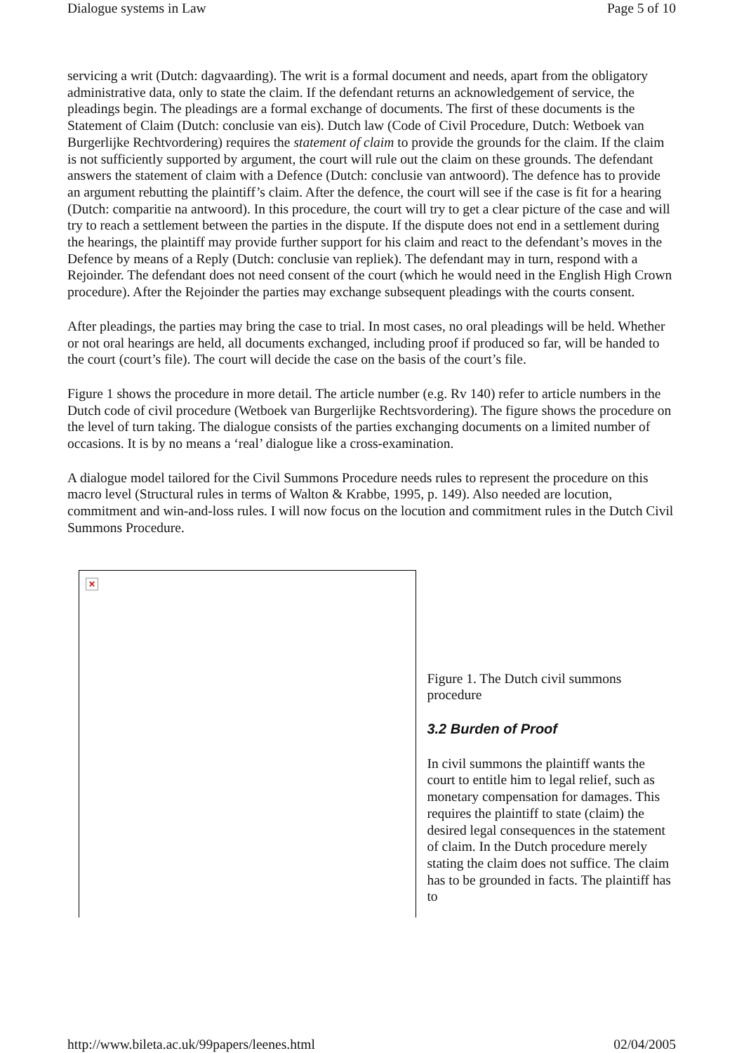Dialogue systems in Law Page 5 of 10
servicing a writ (Dutch: dagvaarding). The writ is a formal document and needs, apart from the obligatory administrative data, only to state the claim. If the defendant returns an acknowledgement of service, the pleadings begin. The pleadings are a formal exchange of documents. The first of these documents is the Statement of Claim (Dutch: conclusie van eis). Dutch law (Code of Civil Procedure, Dutch: Wetboek van Burgerlijke Rechtvordering) requires the statement of claim to provide the grounds for the claim. If the claim is not sufficiently supported by argument, the court will rule out the claim on these grounds. The defendant answers the statement of claim with a Defence (Dutch: conclusie van antwoord). The defence has to provide an argument rebutting the plaintiff’s claim. After the defence, the court will see if the case is fit for a hearing (Dutch: comparitie na antwoord). In this procedure, the court will try to get a clear picture of the case and will try to reach a settlement between the parties in the dispute. If the dispute does not end in a settlement during the hearings, the plaintiff may provide further support for his claim and react to the defendant’s moves in the Defence by means of a Reply (Dutch: conclusie van repliek). The defendant may in turn, respond with a Rejoinder. The defendant does not need consent of the court (which he would need in the English High Crown procedure). After the Rejoinder the parties may exchange subsequent pleadings with the courts consent.
After pleadings, the parties may bring the case to trial. In most cases, no oral pleadings will be held. Whether or not oral hearings are held, all documents exchanged, including proof if produced so far, will be handed to the court (court’s file). The court will decide the case on the basis of the court’s file.
Figure 1 shows the procedure in more detail. The article number (e.g. Rv 140) refer to article numbers in the Dutch code of civil procedure (Wetboek van Burgerlijke Rechtsvordering). The figure shows the procedure on the level of turn taking. The dialogue consists of the parties exchanging documents on a limited number of occasions. It is by no means a ‘real’ dialogue like a cross-examination.
A dialogue model tailored for the Civil Summons Procedure needs rules to represent the procedure on this macro level (Structural rules in terms of Walton & Krabbe, 1995, p. 149). Also needed are locution, commitment and win-and-loss rules. I will now focus on the locution and commitment rules in the Dutch Civil Summons Procedure.
×
Figure 1. The Dutch civil summons procedure
3.2 Burden of Proof
In civil summons the plaintiff wants the court to entitle him to legal relief, such as monetary compensation for damages. This requires the plaintiff to state (claim) the desired legal consequences in the statement of claim. In the Dutch procedure merely stating the claim does not suffice. The claim has to be grounded in facts. The plaintiff has to
http://www.bileta.ac.uk/99papers/leenes.html 02/04/2005